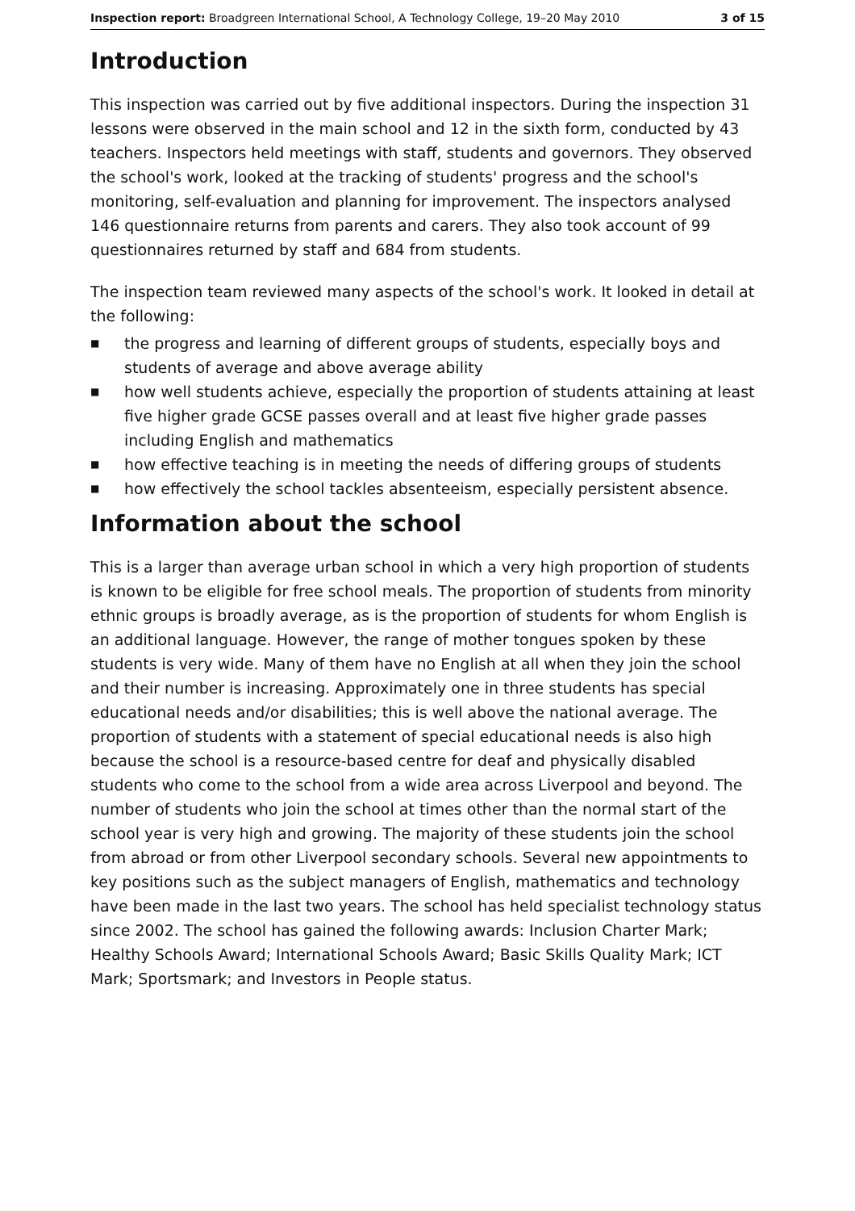Inspection report: Broadgreen International School, A Technology College, 19–20 May 2010
3 of 15
Introduction
This inspection was carried out by five additional inspectors. During the inspection 31 lessons were observed in the main school and 12 in the sixth form, conducted by 43 teachers. Inspectors held meetings with staff, students and governors. They observed the school's work, looked at the tracking of students' progress and the school's monitoring, self-evaluation and planning for improvement. The inspectors analysed 146 questionnaire returns from parents and carers. They also took account of 99 questionnaires returned by staff and 684 from students.
The inspection team reviewed many aspects of the school's work. It looked in detail at the following:
■ the progress and learning of different groups of students, especially boys and students of average and above average ability
■ how well students achieve, especially the proportion of students attaining at least five higher grade GCSE passes overall and at least five higher grade passes including English and mathematics
■ how effective teaching is in meeting the needs of differing groups of students
■ how effectively the school tackles absenteeism, especially persistent absence.
Information about the school
This is a larger than average urban school in which a very high proportion of students is known to be eligible for free school meals. The proportion of students from minority ethnic groups is broadly average, as is the proportion of students for whom English is an additional language. However, the range of mother tongues spoken by these students is very wide. Many of them have no English at all when they join the school and their number is increasing. Approximately one in three students has special educational needs and/or disabilities; this is well above the national average. The proportion of students with a statement of special educational needs is also high because the school is a resource-based centre for deaf and physically disabled students who come to the school from a wide area across Liverpool and beyond. The number of students who join the school at times other than the normal start of the school year is very high and growing. The majority of these students join the school from abroad or from other Liverpool secondary schools. Several new appointments to key positions such as the subject managers of English, mathematics and technology have been made in the last two years. The school has held specialist technology status since 2002. The school has gained the following awards: Inclusion Charter Mark; Healthy Schools Award; International Schools Award; Basic Skills Quality Mark; ICT Mark; Sportsmark; and Investors in People status.